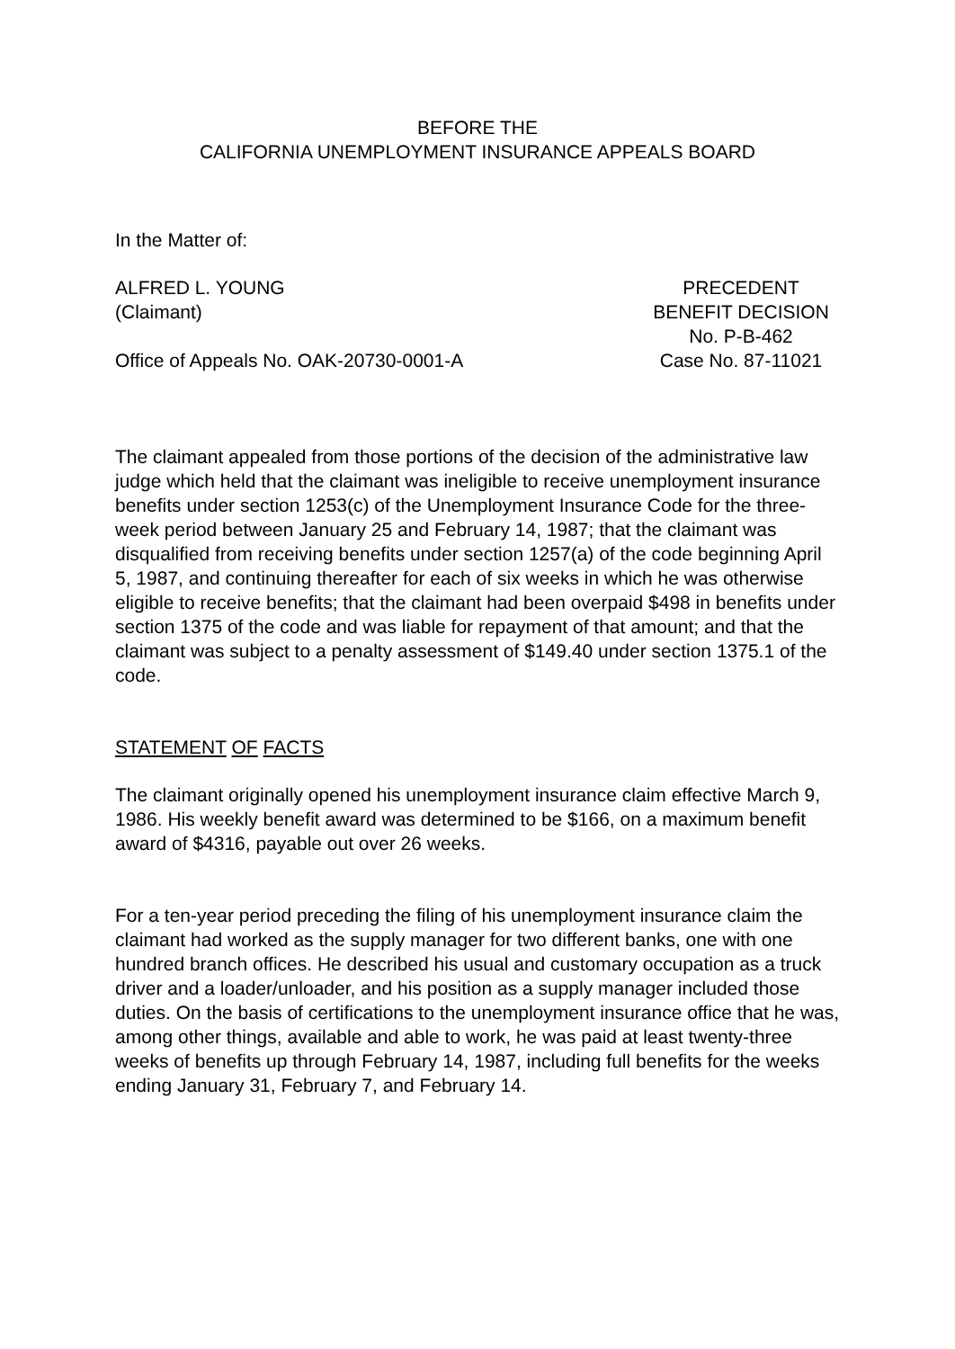BEFORE THE
CALIFORNIA UNEMPLOYMENT INSURANCE APPEALS BOARD
In the Matter of:
ALFRED L. YOUNG
(Claimant)
Office of Appeals No. OAK-20730-0001-A
PRECEDENT
BENEFIT DECISION
No. P-B-462
Case No. 87-11021
The claimant appealed from those portions of the decision of the administrative law judge which held that the claimant was ineligible to receive unemployment insurance benefits under section 1253(c) of the Unemployment Insurance Code for the three-week period between January 25 and February 14, 1987; that the claimant was disqualified from receiving benefits under section 1257(a) of the code beginning April 5, 1987, and continuing thereafter for each of six weeks in which he was otherwise eligible to receive benefits; that the claimant had been overpaid $498 in benefits under section 1375 of the code and was liable for repayment of that amount; and that the claimant was subject to a penalty assessment of $149.40 under section 1375.1 of the code.
STATEMENT OF FACTS
The claimant originally opened his unemployment insurance claim effective March 9, 1986. His weekly benefit award was determined to be $166, on a maximum benefit award of $4316, payable out over 26 weeks.
For a ten-year period preceding the filing of his unemployment insurance claim the claimant had worked as the supply manager for two different banks, one with one hundred branch offices. He described his usual and customary occupation as a truck driver and a loader/unloader, and his position as a supply manager included those duties. On the basis of certifications to the unemployment insurance office that he was, among other things, available and able to work, he was paid at least twenty-three weeks of benefits up through February 14, 1987, including full benefits for the weeks ending January 31, February 7, and February 14.